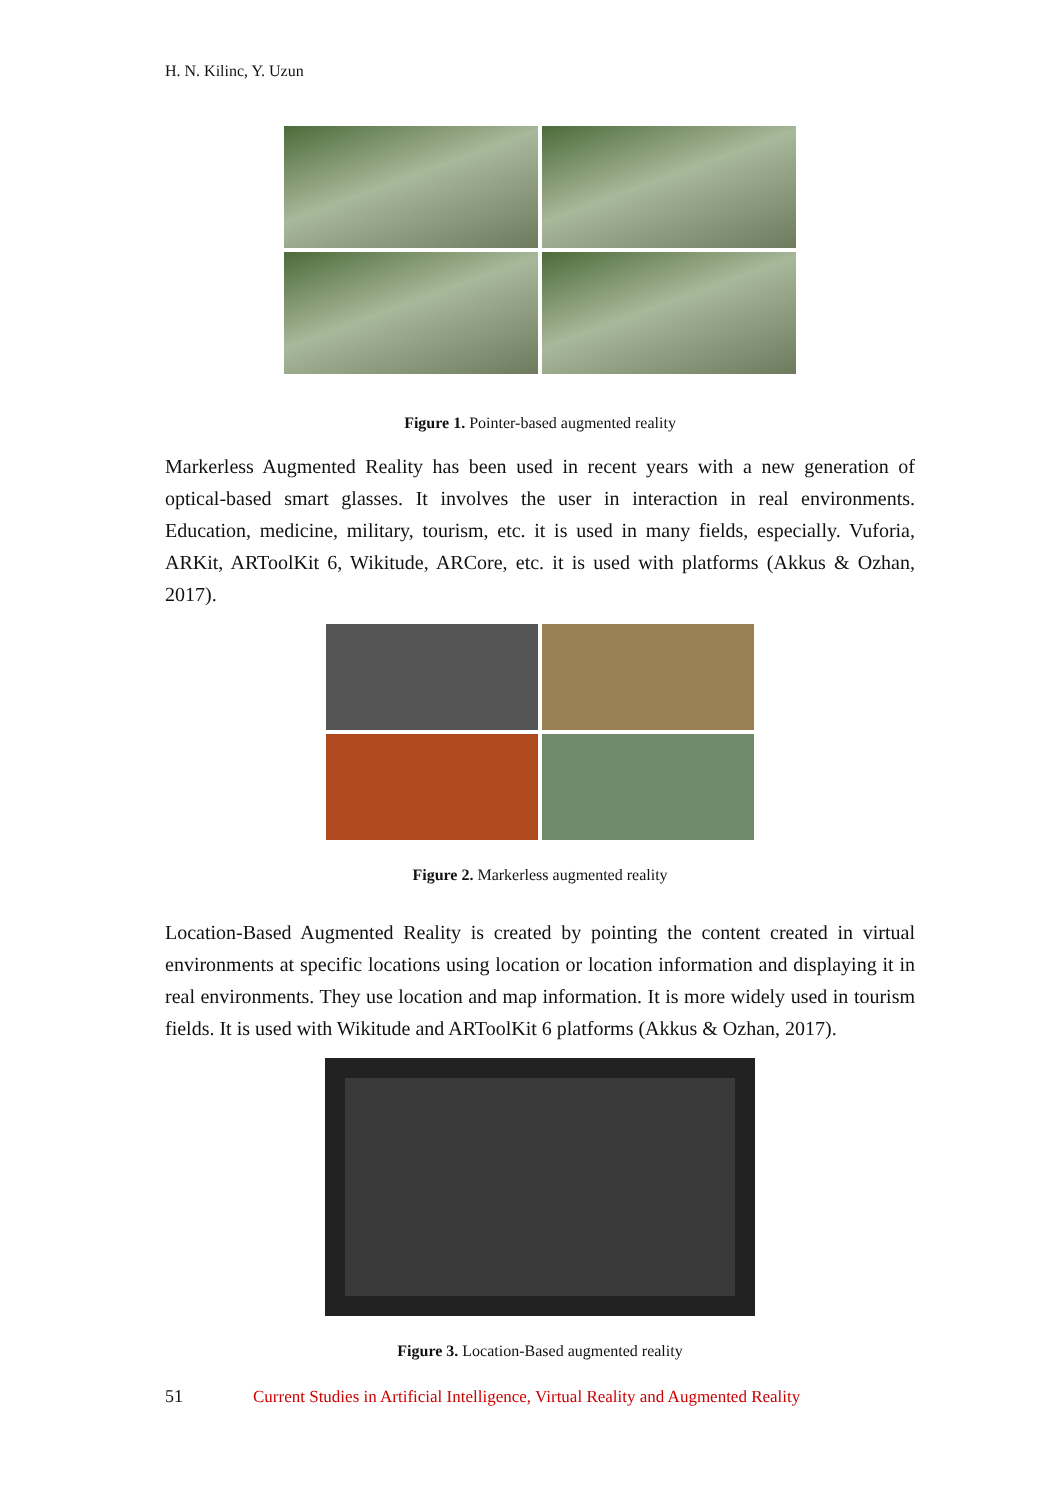H. N. Kilinc, Y. Uzun
Figure 1. Pointer-based augmented reality
Markerless Augmented Reality has been used in recent years with a new generation of optical-based smart glasses. It involves the user in interaction in real environments. Education, medicine, military, tourism, etc. it is used in many fields, especially. Vuforia, ARKit, ARToolKit 6, Wikitude, ARCore, etc. it is used with platforms (Akkus & Ozhan, 2017).
Figure 2. Markerless augmented reality
Location-Based Augmented Reality is created by pointing the content created in virtual environments at specific locations using location or location information and displaying it in real environments. They use location and map information. It is more widely used in tourism fields. It is used with Wikitude and ARToolKit 6 platforms (Akkus & Ozhan, 2017).
Figure 3. Location-Based augmented reality
51 Current Studies in Artificial Intelligence, Virtual Reality and Augmented Reality